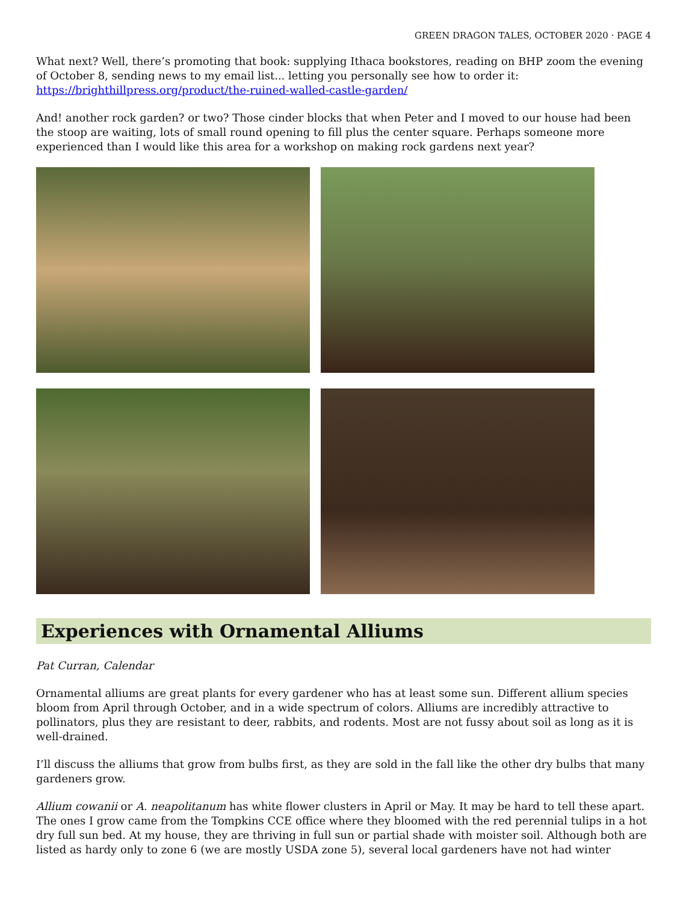GREEN DRAGON TALES, OCTOBER 2020 · PAGE 4
What next? Well, there’s promoting that book: supplying Ithaca bookstores, reading on BHP zoom the evening of October 8, sending news to my email list... letting you personally see how to order it: https://brighthillpress.org/product/the-ruined-walled-castle-garden/
And! another rock garden? or two? Those cinder blocks that when Peter and I moved to our house had been the stoop are waiting, lots of small round opening to fill plus the center square. Perhaps someone more experienced than I would like this area for a workshop on making rock gardens next year?
Experiences with Ornamental Alliums
Pat Curran, Calendar
Ornamental alliums are great plants for every gardener who has at least some sun. Different allium species bloom from April through October, and in a wide spectrum of colors. Alliums are incredibly attractive to pollinators, plus they are resistant to deer, rabbits, and rodents. Most are not fussy about soil as long as it is well-drained.
I’ll discuss the alliums that grow from bulbs first, as they are sold in the fall like the other dry bulbs that many gardeners grow.
Allium cowanii or A. neapolitanum has white flower clusters in April or May. It may be hard to tell these apart. The ones I grow came from the Tompkins CCE office where they bloomed with the red perennial tulips in a hot dry full sun bed. At my house, they are thriving in full sun or partial shade with moister soil. Although both are listed as hardy only to zone 6 (we are mostly USDA zone 5), several local gardeners have not had winter